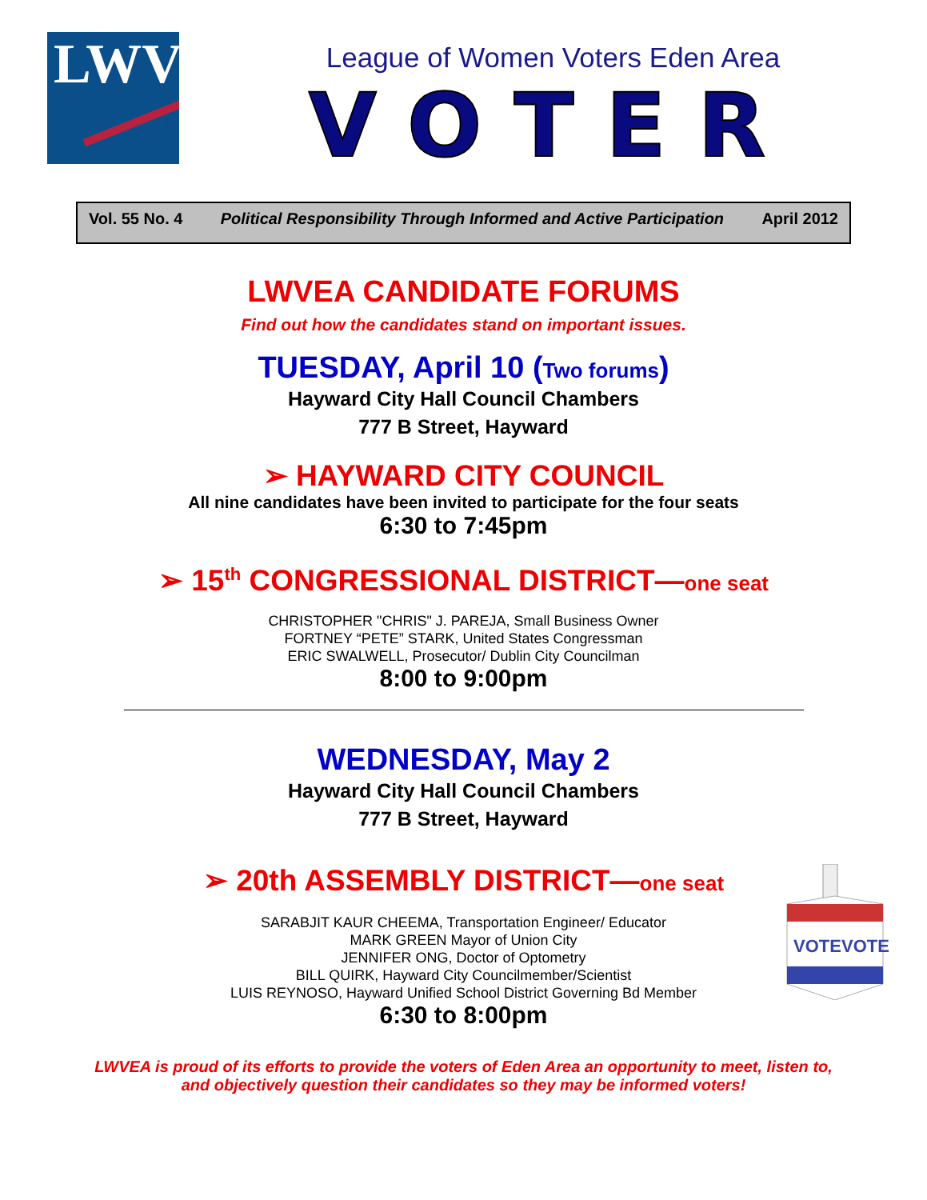LWV
League of Women Voters Eden Area
VOTER
Vol. 55 No. 4 Political Responsibility Through Informed and Active Participation April 2012
LWVEA CANDIDATE FORUMS
Find out how the candidates stand on important issues.
TUESDAY, April 10 (Two forums)
Hayward City Hall Council Chambers
777 B Street, Hayward
➢ HAYWARD CITY COUNCIL
All nine candidates have been invited to participate for the four seats
6:30 to 7:45pm
➢ 15<sup>th</sup> CONGRESSIONAL DISTRICT—one seat
CHRISTOPHER "CHRIS" J. PAREJA, Small Business Owner
FORTNEY “PETE” STARK, United States Congressman
ERIC SWALWELL, Prosecutor/ Dublin City Councilman
8:00 to 9:00pm
WEDNESDAY, May 2
Hayward City Hall Council Chambers
777 B Street, Hayward
➢ 20th ASSEMBLY DISTRICT—one seat
SARABJIT KAUR CHEEMA, Transportation Engineer/ Educator
MARK GREEN Mayor of Union City
JENNIFER ONG, Doctor of Optometry
BILL QUIRK, Hayward City Councilmember/Scientist
LUIS REYNOSO, Hayward Unified School District Governing Bd Member
6:30 to 8:00pm
LWVEA is proud of its efforts to provide the voters of Eden Area an opportunity to meet, listen to,
and objectively question their candidates so they may be informed voters!
VOTE
VOTE